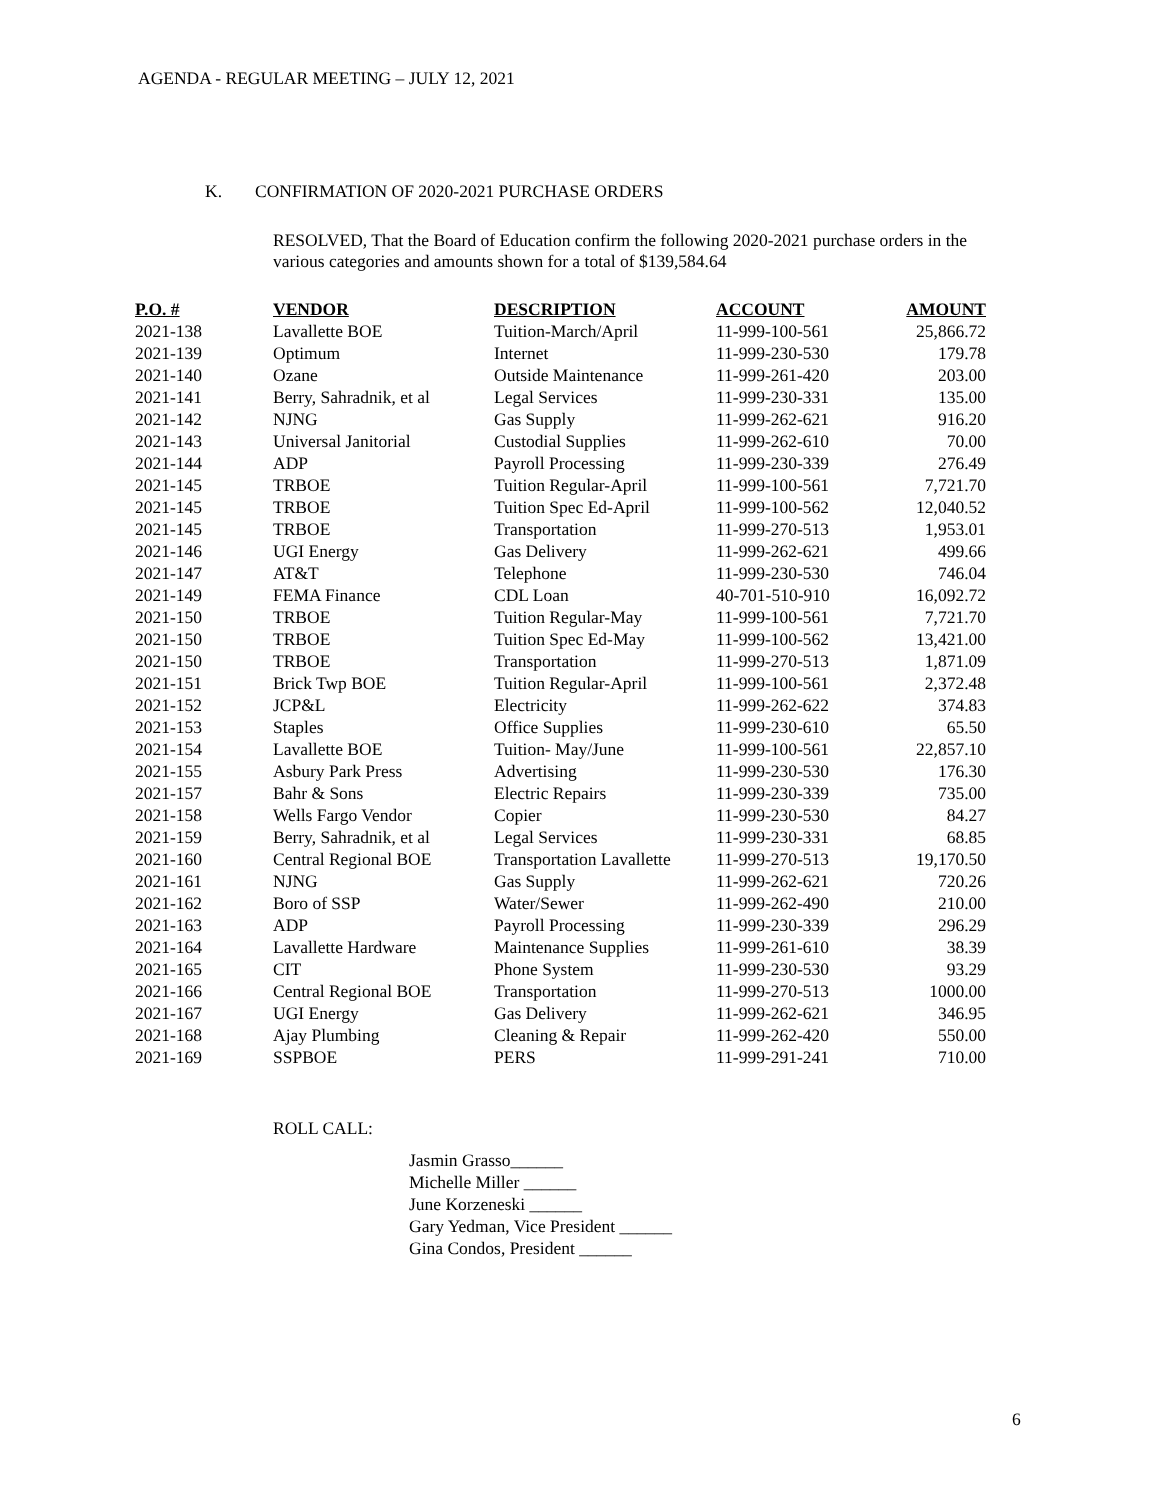AGENDA - REGULAR MEETING – JULY 12, 2021
K. CONFIRMATION OF 2020-2021 PURCHASE ORDERS
RESOLVED, That the Board of Education confirm the following 2020-2021 purchase orders in the various categories and amounts shown for a total of $139,584.64
| P.O. # | VENDOR | DESCRIPTION | ACCOUNT | AMOUNT |
| --- | --- | --- | --- | --- |
| 2021-138 | Lavallette BOE | Tuition-March/April | 11-999-100-561 | 25,866.72 |
| 2021-139 | Optimum | Internet | 11-999-230-530 | 179.78 |
| 2021-140 | Ozane | Outside Maintenance | 11-999-261-420 | 203.00 |
| 2021-141 | Berry, Sahradnik, et al | Legal Services | 11-999-230-331 | 135.00 |
| 2021-142 | NJNG | Gas Supply | 11-999-262-621 | 916.20 |
| 2021-143 | Universal Janitorial | Custodial Supplies | 11-999-262-610 | 70.00 |
| 2021-144 | ADP | Payroll Processing | 11-999-230-339 | 276.49 |
| 2021-145 | TRBOE | Tuition Regular-April | 11-999-100-561 | 7,721.70 |
| 2021-145 | TRBOE | Tuition Spec Ed-April | 11-999-100-562 | 12,040.52 |
| 2021-145 | TRBOE | Transportation | 11-999-270-513 | 1,953.01 |
| 2021-146 | UGI Energy | Gas Delivery | 11-999-262-621 | 499.66 |
| 2021-147 | AT&T | Telephone | 11-999-230-530 | 746.04 |
| 2021-149 | FEMA Finance | CDL Loan | 40-701-510-910 | 16,092.72 |
| 2021-150 | TRBOE | Tuition Regular-May | 11-999-100-561 | 7,721.70 |
| 2021-150 | TRBOE | Tuition Spec Ed-May | 11-999-100-562 | 13,421.00 |
| 2021-150 | TRBOE | Transportation | 11-999-270-513 | 1,871.09 |
| 2021-151 | Brick Twp BOE | Tuition Regular-April | 11-999-100-561 | 2,372.48 |
| 2021-152 | JCP&L | Electricity | 11-999-262-622 | 374.83 |
| 2021-153 | Staples | Office Supplies | 11-999-230-610 | 65.50 |
| 2021-154 | Lavallette BOE | Tuition- May/June | 11-999-100-561 | 22,857.10 |
| 2021-155 | Asbury Park Press | Advertising | 11-999-230-530 | 176.30 |
| 2021-157 | Bahr & Sons | Electric Repairs | 11-999-230-339 | 735.00 |
| 2021-158 | Wells Fargo Vendor | Copier | 11-999-230-530 | 84.27 |
| 2021-159 | Berry, Sahradnik, et al | Legal Services | 11-999-230-331 | 68.85 |
| 2021-160 | Central Regional BOE | Transportation Lavallette | 11-999-270-513 | 19,170.50 |
| 2021-161 | NJNG | Gas Supply | 11-999-262-621 | 720.26 |
| 2021-162 | Boro of SSP | Water/Sewer | 11-999-262-490 | 210.00 |
| 2021-163 | ADP | Payroll Processing | 11-999-230-339 | 296.29 |
| 2021-164 | Lavallette Hardware | Maintenance Supplies | 11-999-261-610 | 38.39 |
| 2021-165 | CIT | Phone System | 11-999-230-530 | 93.29 |
| 2021-166 | Central Regional BOE | Transportation | 11-999-270-513 | 1000.00 |
| 2021-167 | UGI Energy | Gas Delivery | 11-999-262-621 | 346.95 |
| 2021-168 | Ajay Plumbing | Cleaning & Repair | 11-999-262-420 | 550.00 |
| 2021-169 | SSPBOE | PERS | 11-999-291-241 | 710.00 |
ROLL CALL:
Jasmin Grasso______
Michelle Miller ______
June Korzeneski ______
Gary Yedman, Vice President ______
Gina Condos, President ______
6